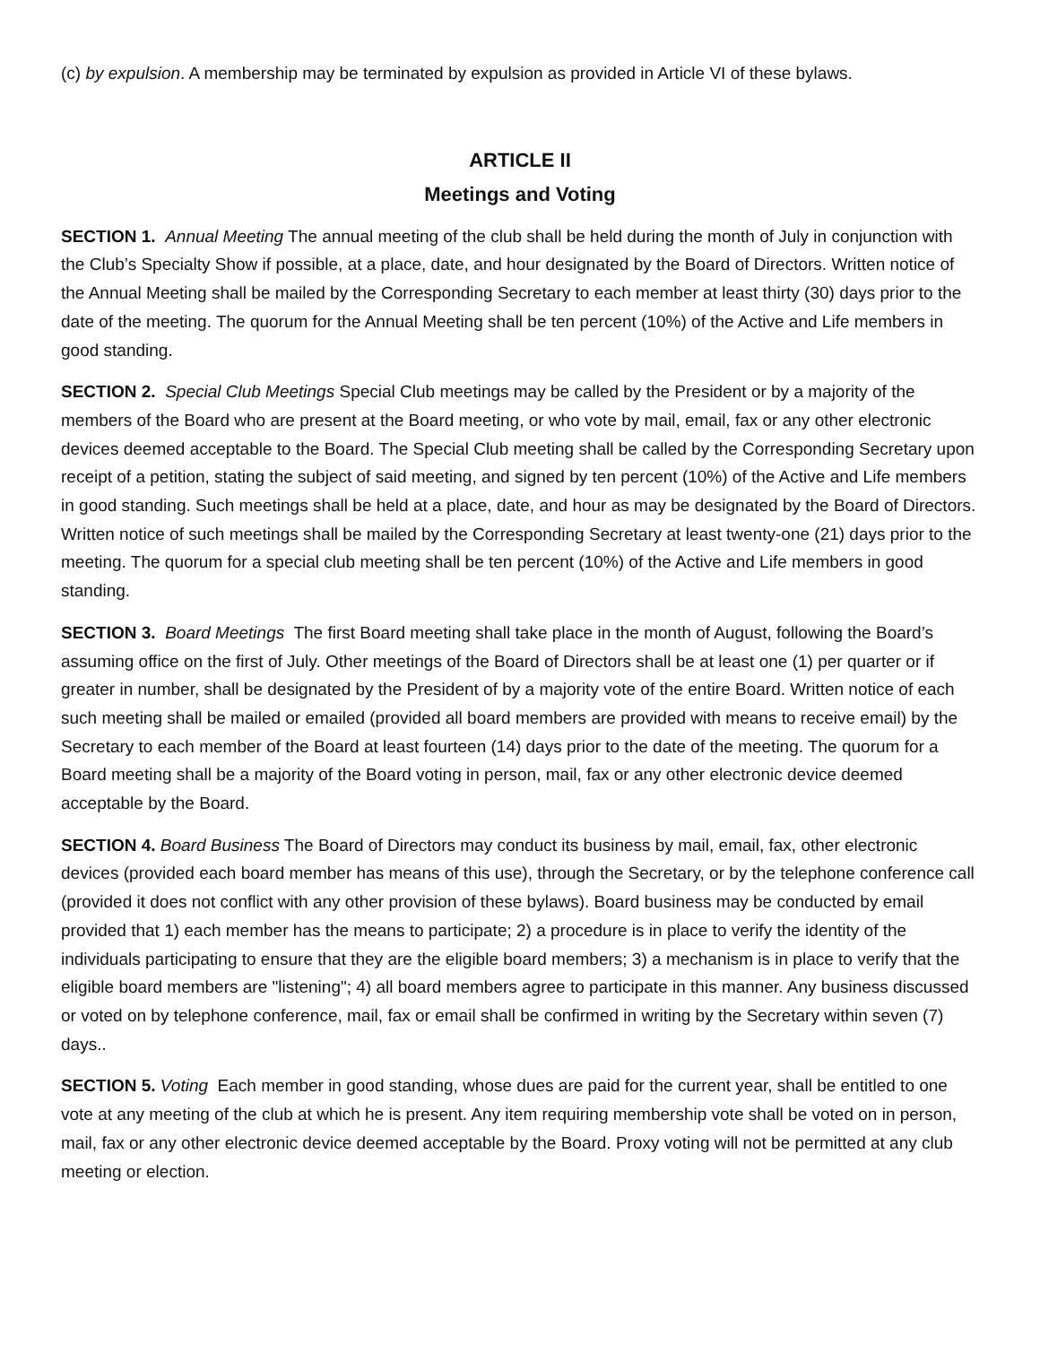(c) by expulsion. A membership may be terminated by expulsion as provided in Article VI of these bylaws.
ARTICLE II
Meetings and Voting
SECTION 1. Annual Meeting The annual meeting of the club shall be held during the month of July in conjunction with the Club’s Specialty Show if possible, at a place, date, and hour designated by the Board of Directors. Written notice of the Annual Meeting shall be mailed by the Corresponding Secretary to each member at least thirty (30) days prior to the date of the meeting. The quorum for the Annual Meeting shall be ten percent (10%) of the Active and Life members in good standing.
SECTION 2. Special Club Meetings Special Club meetings may be called by the President or by a majority of the members of the Board who are present at the Board meeting, or who vote by mail, email, fax or any other electronic devices deemed acceptable to the Board. The Special Club meeting shall be called by the Corresponding Secretary upon receipt of a petition, stating the subject of said meeting, and signed by ten percent (10%) of the Active and Life members in good standing. Such meetings shall be held at a place, date, and hour as may be designated by the Board of Directors. Written notice of such meetings shall be mailed by the Corresponding Secretary at least twenty-one (21) days prior to the meeting. The quorum for a special club meeting shall be ten percent (10%) of the Active and Life members in good standing.
SECTION 3. Board Meetings The first Board meeting shall take place in the month of August, following the Board’s assuming office on the first of July. Other meetings of the Board of Directors shall be at least one (1) per quarter or if greater in number, shall be designated by the President of by a majority vote of the entire Board. Written notice of each such meeting shall be mailed or emailed (provided all board members are provided with means to receive email) by the Secretary to each member of the Board at least fourteen (14) days prior to the date of the meeting. The quorum for a Board meeting shall be a majority of the Board voting in person, mail, fax or any other electronic device deemed acceptable by the Board.
SECTION 4. Board Business The Board of Directors may conduct its business by mail, email, fax, other electronic devices (provided each board member has means of this use), through the Secretary, or by the telephone conference call (provided it does not conflict with any other provision of these bylaws). Board business may be conducted by email provided that 1) each member has the means to participate; 2) a procedure is in place to verify the identity of the individuals participating to ensure that they are the eligible board members; 3) a mechanism is in place to verify that the eligible board members are "listening"; 4) all board members agree to participate in this manner. Any business discussed or voted on by telephone conference, mail, fax or email shall be confirmed in writing by the Secretary within seven (7) days..
SECTION 5. Voting Each member in good standing, whose dues are paid for the current year, shall be entitled to one vote at any meeting of the club at which he is present. Any item requiring membership vote shall be voted on in person, mail, fax or any other electronic device deemed acceptable by the Board. Proxy voting will not be permitted at any club meeting or election.